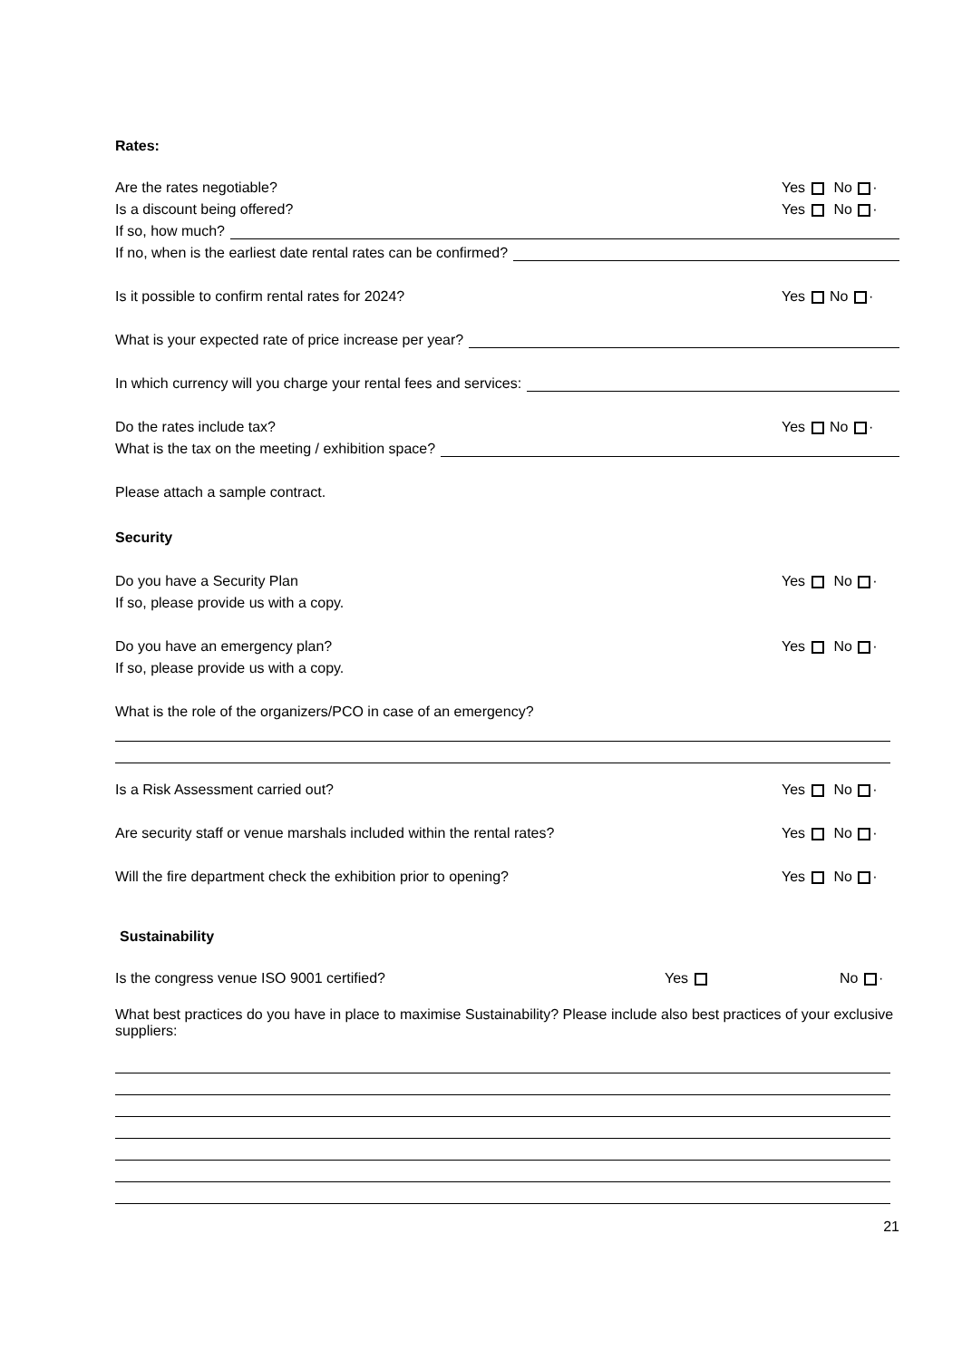Rates:
Are the rates negotiable?
Yes No ·
Is a discount being offered?
Yes No ·
If so, how much?
If no, when is the earliest date rental rates can be confirmed?
Is it possible to confirm rental rates for 2024?
Yes No ·
What is your expected rate of price increase per year?
In which currency will you charge your rental fees and services:
Do the rates include tax?
Yes No ·
What is the tax on the meeting / exhibition space?
Please attach a sample contract.
Security
Do you have a Security Plan
Yes No ·
If so, please provide us with a copy.
Do you have an emergency plan?
Yes No ·
If so, please provide us with a copy.
What is the role of the organizers/PCO in case of an emergency?
Is a Risk Assessment carried out?
Yes No ·
Are security staff or venue marshals included within the rental rates?
Yes No ·
Will the fire department check the exhibition prior to opening?
Yes No ·
Sustainability
Is the congress venue ISO 9001 certified?
Yes
No ·
What best practices do you have in place to maximise Sustainability? Please include also best practices of your exclusive suppliers:
21